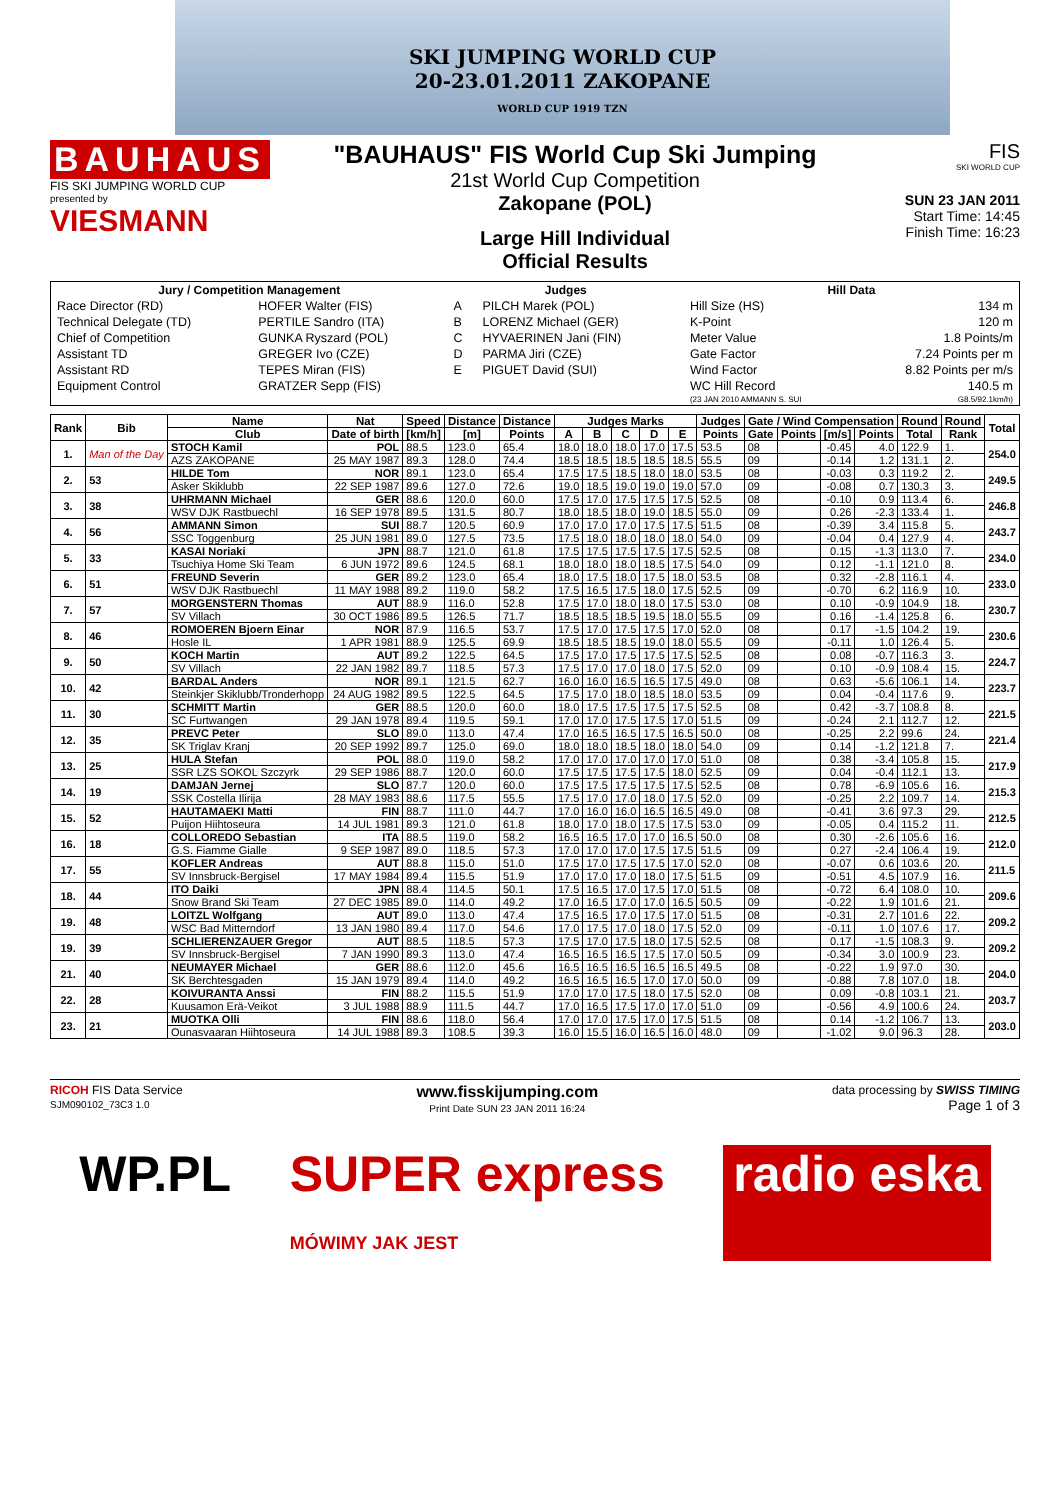SKI JUMPING WORLD CUP
20-23.01.2011 ZAKOPANE
WORLD CUP 1919 TZN
BAUHAUS
FIS SKI JUMPING WORLD CUP
presented by
VIESMANN
"BAUHAUS" FIS World Cup Ski Jumping
21st World Cup Competition
Zakopane (POL)
Large Hill Individual
Official Results
FIS
SKI WORLD CUP
SUN 23 JAN 2011
Start Time: 14:45
Finish Time: 16:23
| Jury / Competition Management | | Judges | | Hill Data | |
| --- | --- | --- | --- | --- | --- |
| Race Director (RD) | HOFER Walter (FIS) | A | PILCH Marek (POL) | Hill Size (HS) | 134 m |
| Technical Delegate (TD) | PERTILE Sandro (ITA) | B | LORENZ Michael (GER) | K-Point | 120 m |
| Chief of Competition | GUNKA Ryszard (POL) | C | HYVAERINEN Jani (FIN) | Meter Value | 1.8 Points/m |
| Assistant TD | GREGER Ivo (CZE) | D | PARMA Jiri (CZE) | Gate Factor | 7.24 Points per m |
| Assistant RD | TEPES Miran (FIS) | E | PIGUET David (SUI) | Wind Factor | 8.82 Points per m/s |
| Equipment Control | GRATZER Sepp (FIS) | | | WC Hill Record | 140.5 m |
| | | | | (23 JAN 2010 AMMANN S. SUI | G8.5/92.1km/h) |
| Rank | Bib | Name | Nat | Speed | Distance | Distance | Judges Marks | | | | | Judges | Gate / Wind Compensation | | | | Round | Round | Total |
| --- | --- | --- | --- | --- | --- | --- | --- | --- | --- | --- | --- | --- | --- | --- | --- | --- | --- | --- | --- |
| | | Club | Date of birth | [km/h] | [m] | Points | A | B | C | D | E | Points | Gate | Points | [m/s] | Points | Total | Rank | |
| 1. | Man of the Day | STOCH Kamil | POL | 88.5 | 123.0 | 65.4 | 18.0 | 18.0 | 18.0 | 17.0 | 17.5 | 53.5 | 08 | | -0.45 | 4.0 | 122.9 | 1. | 254.0 |
| | | AZS ZAKOPANE | 25 MAY 1987 | 89.3 | 128.0 | 74.4 | 18.5 | 18.5 | 18.5 | 18.5 | 18.5 | 55.5 | 09 | | -0.14 | 1.2 | 131.1 | 2. | |
| 2. | 53 | HILDE Tom | NOR | 89.1 | 123.0 | 65.4 | 17.5 | 17.5 | 18.5 | 18.0 | 18.0 | 53.5 | 08 | | -0.03 | 0.3 | 119.2 | 2. | 249.5 |
| | | Asker Skiklubb | 22 SEP 1987 | 89.6 | 127.0 | 72.6 | 19.0 | 18.5 | 19.0 | 19.0 | 19.0 | 57.0 | 09 | | -0.08 | 0.7 | 130.3 | 3. | |
| 3. | 38 | UHRMANN Michael | GER | 88.6 | 120.0 | 60.0 | 17.5 | 17.0 | 17.5 | 17.5 | 17.5 | 52.5 | 08 | | -0.10 | 0.9 | 113.4 | 6. | 246.8 |
| | | WSV DJK Rastbuechl | 16 SEP 1978 | 89.5 | 131.5 | 80.7 | 18.0 | 18.5 | 18.0 | 19.0 | 18.5 | 55.0 | 09 | | 0.26 | -2.3 | 133.4 | 1. | |
| 4. | 56 | AMMANN Simon | SUI | 88.7 | 120.5 | 60.9 | 17.0 | 17.0 | 17.0 | 17.5 | 17.5 | 51.5 | 08 | | -0.39 | 3.4 | 115.8 | 5. | 243.7 |
| | | SSC Toggenburg | 25 JUN 1981 | 89.0 | 127.5 | 73.5 | 17.5 | 18.0 | 18.0 | 18.0 | 18.0 | 54.0 | 09 | | -0.04 | 0.4 | 127.9 | 4. | |
| 5. | 33 | KASAI Noriaki | JPN | 88.7 | 121.0 | 61.8 | 17.5 | 17.5 | 17.5 | 17.5 | 17.5 | 52.5 | 08 | | 0.15 | -1.3 | 113.0 | 7. | 234.0 |
| | | Tsuchiya Home Ski Team | 6 JUN 1972 | 89.6 | 124.5 | 68.1 | 18.0 | 18.0 | 18.0 | 18.5 | 17.5 | 54.0 | 09 | | 0.12 | -1.1 | 121.0 | 8. | |
| 6. | 51 | FREUND Severin | GER | 89.2 | 123.0 | 65.4 | 18.0 | 17.5 | 18.0 | 17.5 | 18.0 | 53.5 | 08 | | 0.32 | -2.8 | 116.1 | 4. | 233.0 |
| | | WSV DJK Rastbuechl | 11 MAY 1988 | 89.2 | 119.0 | 58.2 | 17.5 | 16.5 | 17.5 | 18.0 | 17.5 | 52.5 | 09 | | -0.70 | 6.2 | 116.9 | 10. | |
| 7. | 57 | MORGENSTERN Thomas | AUT | 88.9 | 116.0 | 52.8 | 17.5 | 17.0 | 18.0 | 18.0 | 17.5 | 53.0 | 08 | | 0.10 | -0.9 | 104.9 | 18. | 230.7 |
| | | SV Villach | 30 OCT 1986 | 89.5 | 126.5 | 71.7 | 18.5 | 18.5 | 18.5 | 19.5 | 18.0 | 55.5 | 09 | | 0.16 | -1.4 | 125.8 | 6. | |
| 8. | 46 | ROMOEREN Bjoern Einar | NOR | 87.9 | 116.5 | 53.7 | 17.5 | 17.0 | 17.5 | 17.5 | 17.0 | 52.0 | 08 | | 0.17 | -1.5 | 104.2 | 19. | 230.6 |
| | | Hosle IL | 1 APR 1981 | 88.9 | 125.5 | 69.9 | 18.5 | 18.5 | 18.5 | 19.0 | 18.0 | 55.5 | 09 | | -0.11 | 1.0 | 126.4 | 5. | |
| 9. | 50 | KOCH Martin | AUT | 89.2 | 122.5 | 64.5 | 17.5 | 17.0 | 17.5 | 17.5 | 17.5 | 52.5 | 08 | | 0.08 | -0.7 | 116.3 | 3. | 224.7 |
| | | SV Villach | 22 JAN 1982 | 89.7 | 118.5 | 57.3 | 17.5 | 17.0 | 17.0 | 18.0 | 17.5 | 52.0 | 09 | | 0.10 | -0.9 | 108.4 | 15. | |
| 10. | 42 | BARDAL Anders | NOR | 89.1 | 121.5 | 62.7 | 16.0 | 16.0 | 16.5 | 16.5 | 17.5 | 49.0 | 08 | | 0.63 | -5.6 | 106.1 | 14. | 223.7 |
| | | Steinkjer Skiklubb/Tronderhopp | 24 AUG 1982 | 89.5 | 122.5 | 64.5 | 17.5 | 17.0 | 18.0 | 18.5 | 18.0 | 53.5 | 09 | | 0.04 | -0.4 | 117.6 | 9. | |
| 11. | 30 | SCHMITT Martin | GER | 88.5 | 120.0 | 60.0 | 18.0 | 17.5 | 17.5 | 17.5 | 17.5 | 52.5 | 08 | | 0.42 | -3.7 | 108.8 | 8. | 221.5 |
| | | SC Furtwangen | 29 JAN 1978 | 89.4 | 119.5 | 59.1 | 17.0 | 17.0 | 17.5 | 17.5 | 17.0 | 51.5 | 09 | | -0.24 | 2.1 | 112.7 | 12. | |
| 12. | 35 | PREVC Peter | SLO | 89.0 | 113.0 | 47.4 | 17.0 | 16.5 | 16.5 | 17.5 | 16.5 | 50.0 | 08 | | -0.25 | 2.2 | 99.6 | 24. | 221.4 |
| | | SK Triglav Kranj | 20 SEP 1992 | 89.7 | 125.0 | 69.0 | 18.0 | 18.0 | 18.5 | 18.0 | 18.0 | 54.0 | 09 | | 0.14 | -1.2 | 121.8 | 7. | |
| 13. | 25 | HULA Stefan | POL | 88.0 | 119.0 | 58.2 | 17.0 | 17.0 | 17.0 | 17.0 | 17.0 | 51.0 | 08 | | 0.38 | -3.4 | 105.8 | 15. | 217.9 |
| | | SSR LZS SOKOL Szczyrk | 29 SEP 1986 | 88.7 | 120.0 | 60.0 | 17.5 | 17.5 | 17.5 | 17.5 | 18.0 | 52.5 | 09 | | 0.04 | -0.4 | 112.1 | 13. | |
| 14. | 19 | DAMJAN Jernej | SLO | 87.7 | 120.0 | 60.0 | 17.5 | 17.5 | 17.5 | 17.5 | 17.5 | 52.5 | 08 | | 0.78 | -6.9 | 105.6 | 16. | 215.3 |
| | | SSK Costella Ilirija | 28 MAY 1983 | 88.6 | 117.5 | 55.5 | 17.5 | 17.0 | 17.0 | 18.0 | 17.5 | 52.0 | 09 | | -0.25 | 2.2 | 109.7 | 14. | |
| 15. | 52 | HAUTAMAEKI Matti | FIN | 88.7 | 111.0 | 44.7 | 17.0 | 16.0 | 16.0 | 16.5 | 16.5 | 49.0 | 08 | | -0.41 | 3.6 | 97.3 | 29. | 212.5 |
| | | Puijon Hiihtoseura | 14 JUL 1981 | 89.3 | 121.0 | 61.8 | 18.0 | 17.0 | 18.0 | 17.5 | 17.5 | 53.0 | 09 | | -0.05 | 0.4 | 115.2 | 11. | |
| 16. | 18 | COLLOREDO Sebastian | ITA | 88.5 | 119.0 | 58.2 | 16.5 | 16.5 | 17.0 | 17.0 | 16.5 | 50.0 | 08 | | 0.30 | -2.6 | 105.6 | 16. | 212.0 |
| | | G.S. Fiamme Gialle | 9 SEP 1987 | 89.0 | 118.5 | 57.3 | 17.0 | 17.0 | 17.0 | 17.5 | 17.5 | 51.5 | 09 | | 0.27 | -2.4 | 106.4 | 19. | |
| 17. | 55 | KOFLER Andreas | AUT | 88.8 | 115.0 | 51.0 | 17.5 | 17.0 | 17.5 | 17.5 | 17.0 | 52.0 | 08 | | -0.07 | 0.6 | 103.6 | 20. | 211.5 |
| | | SV Innsbruck-Bergisel | 17 MAY 1984 | 89.4 | 115.5 | 51.9 | 17.0 | 17.0 | 17.0 | 18.0 | 17.5 | 51.5 | 09 | | -0.51 | 4.5 | 107.9 | 16. | |
| 18. | 44 | ITO Daiki | JPN | 88.4 | 114.5 | 50.1 | 17.5 | 16.5 | 17.0 | 17.5 | 17.0 | 51.5 | 08 | | -0.72 | 6.4 | 108.0 | 10. | 209.6 |
| | | Snow Brand Ski Team | 27 DEC 1985 | 89.0 | 114.0 | 49.2 | 17.0 | 16.5 | 17.0 | 17.0 | 16.5 | 50.5 | 09 | | -0.22 | 1.9 | 101.6 | 21. | |
| 19. | 48 | LOITZL Wolfgang | AUT | 89.0 | 113.0 | 47.4 | 17.5 | 16.5 | 17.0 | 17.5 | 17.0 | 51.5 | 08 | | -0.31 | 2.7 | 101.6 | 22. | 209.2 |
| | | WSC Bad Mitterndorf | 13 JAN 1980 | 89.4 | 117.0 | 54.6 | 17.0 | 17.5 | 17.0 | 18.0 | 17.5 | 52.0 | 09 | | -0.11 | 1.0 | 107.6 | 17. | |
| 19. | 39 | SCHLIERENZAUER Gregor | AUT | 88.5 | 118.5 | 57.3 | 17.5 | 17.0 | 17.5 | 18.0 | 17.5 | 52.5 | 08 | | 0.17 | -1.5 | 108.3 | 9. | 209.2 |
| | | SV Innsbruck-Bergisel | 7 JAN 1990 | 89.3 | 113.0 | 47.4 | 16.5 | 16.5 | 16.5 | 17.5 | 17.0 | 50.5 | 09 | | -0.34 | 3.0 | 100.9 | 23. | |
| 21. | 40 | NEUMAYER Michael | GER | 88.6 | 112.0 | 45.6 | 16.5 | 16.5 | 16.5 | 16.5 | 16.5 | 49.5 | 08 | | -0.22 | 1.9 | 97.0 | 30. | 204.0 |
| | | SK Berchtesgaden | 15 JAN 1979 | 89.4 | 114.0 | 49.2 | 16.5 | 16.5 | 16.5 | 17.0 | 17.0 | 50.0 | 09 | | -0.88 | 7.8 | 107.0 | 18. | |
| 22. | 28 | KOIVURANTA Anssi | FIN | 88.2 | 115.5 | 51.9 | 17.0 | 17.0 | 17.5 | 18.0 | 17.5 | 52.0 | 08 | | 0.09 | -0.8 | 103.1 | 21. | 203.7 |
| | | Kuusamon Erä-Veikot | 3 JUL 1988 | 88.9 | 111.5 | 44.7 | 17.0 | 16.5 | 17.5 | 17.0 | 17.0 | 51.0 | 09 | | -0.56 | 4.9 | 100.6 | 24. | |
| 23. | 21 | MUOTKA Olli | FIN | 88.6 | 118.0 | 56.4 | 17.0 | 17.0 | 17.5 | 17.0 | 17.5 | 51.5 | 08 | | 0.14 | -1.2 | 106.7 | 13. | 203.0 |
| | | Ounasvaaran Hiihtoseura | 14 JUL 1988 | 89.3 | 108.5 | 39.3 | 16.0 | 15.5 | 16.0 | 16.5 | 16.0 | 48.0 | 09 | | -1.02 | 9.0 | 96.3 | 28. | |
RICOH FIS Data Service
SJM090102_73C3 1.0
www.fisskijumping.com
Print Date SUN 23 JAN 2011 16:24
data processing by SWISS TIMING
Page 1 of 3
WP.PL SUPER express
MÓWIMY JAK JEST radio eska